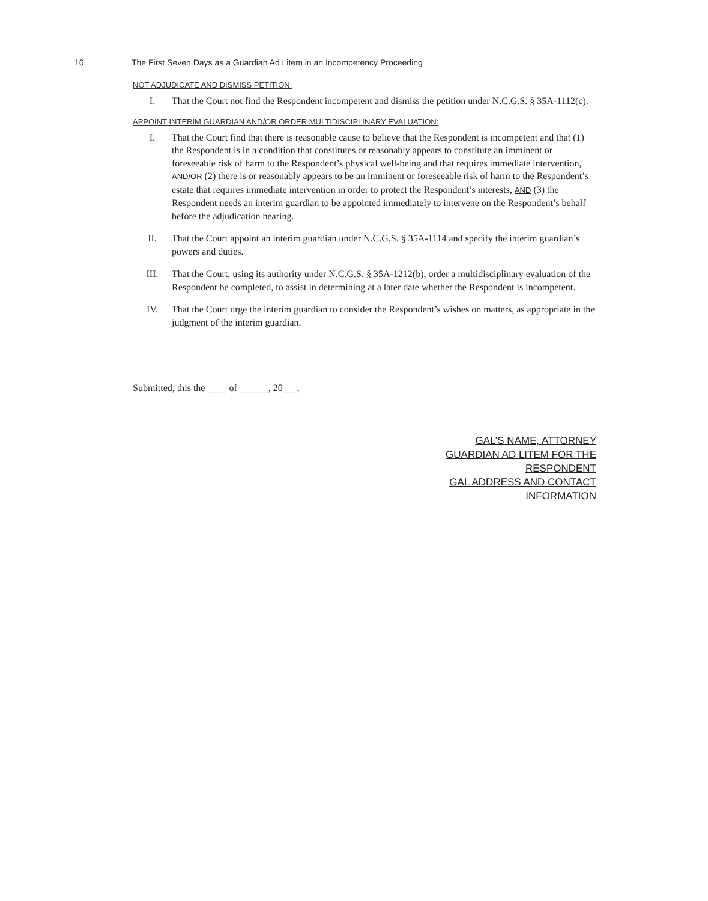16 The First Seven Days as a Guardian Ad Litem in an Incompetency Proceeding
NOT ADJUDICATE AND DISMISS PETITION:
I. That the Court not find the Respondent incompetent and dismiss the petition under N.C.G.S. § 35A-1112(c).
APPOINT INTERIM GUARDIAN AND/OR ORDER MULTIDISCIPLINARY EVALUATION:
I. That the Court find that there is reasonable cause to believe that the Respondent is incompetent and that (1) the Respondent is in a condition that constitutes or reasonably appears to constitute an imminent or foreseeable risk of harm to the Respondent’s physical well-being and that requires immediate intervention, AND/OR (2) there is or reasonably appears to be an imminent or foreseeable risk of harm to the Respondent’s estate that requires immediate intervention in order to protect the Respondent’s interests, AND (3) the Respondent needs an interim guardian to be appointed immediately to intervene on the Respondent’s behalf before the adjudication hearing.
II. That the Court appoint an interim guardian under N.C.G.S. § 35A-1114 and specify the interim guardian’s powers and duties.
III. That the Court, using its authority under N.C.G.S. § 35A-1212(b), order a multidisciplinary evaluation of the Respondent be completed, to assist in determining at a later date whether the Respondent is incompetent.
IV. That the Court urge the interim guardian to consider the Respondent’s wishes on matters, as appropriate in the judgment of the interim guardian.
Submitted, this the ____ of ______, 20___.
GAL’S NAME, ATTORNEY
GUARDIAN AD LITEM FOR THE RESPONDENT
GAL ADDRESS AND CONTACT INFORMATION